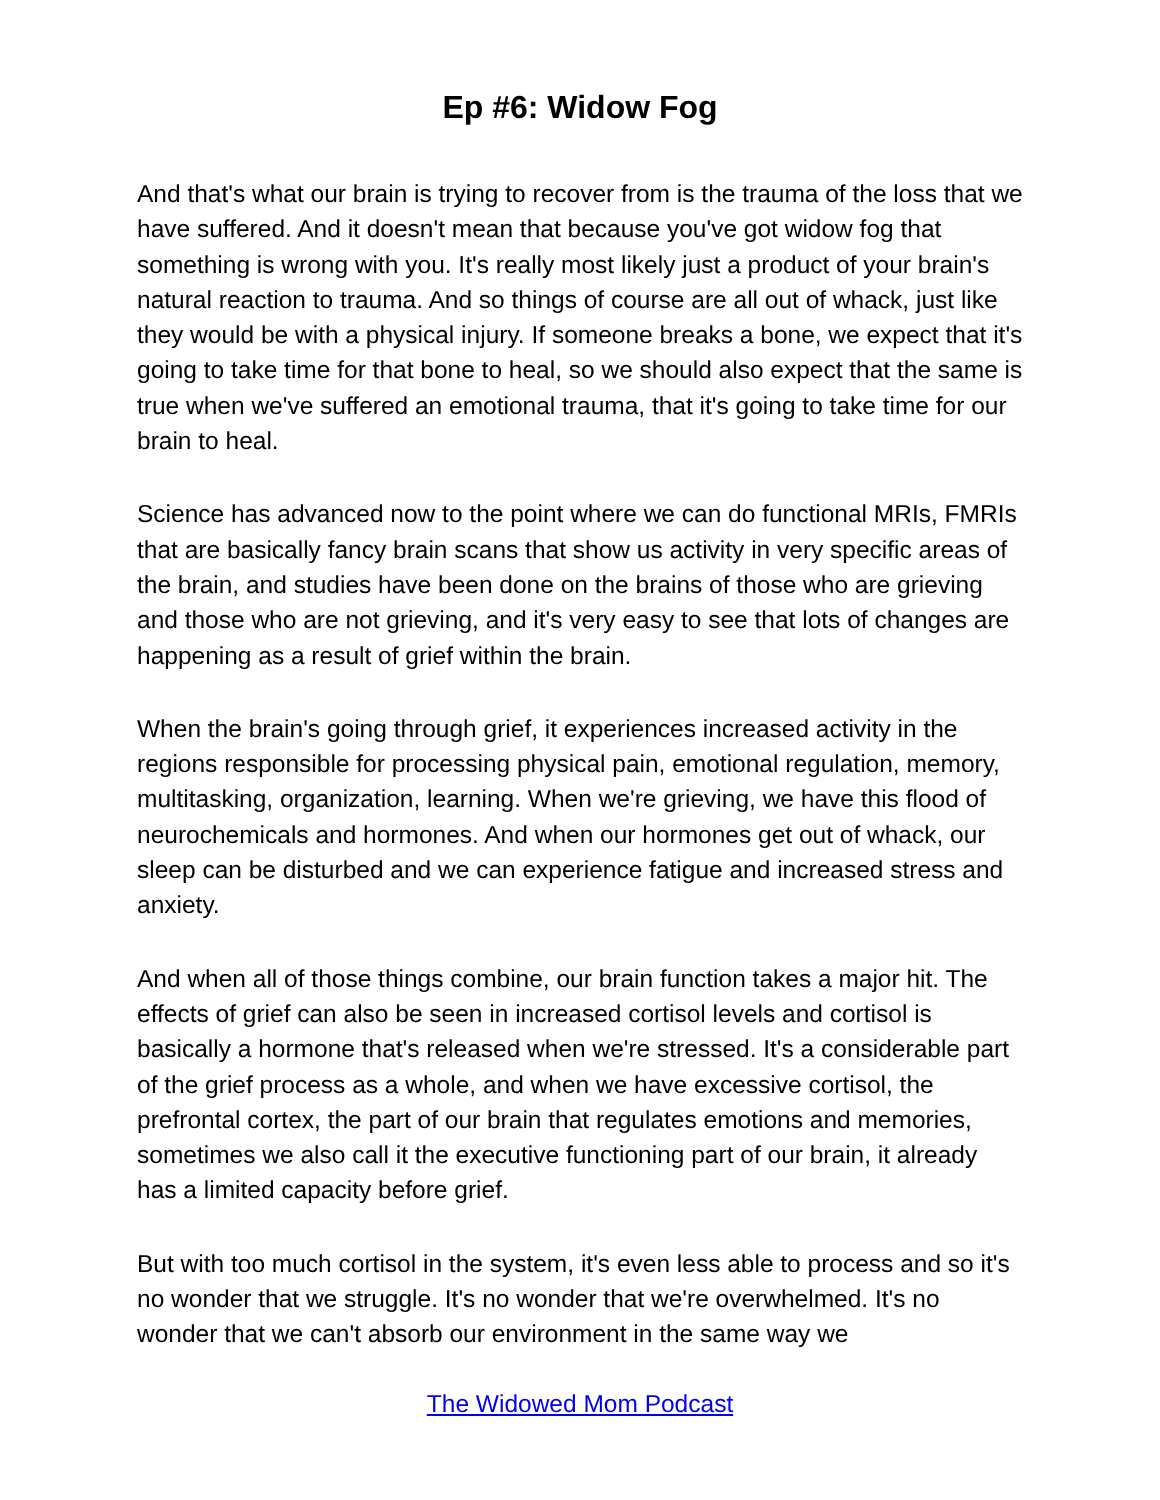Ep #6: Widow Fog
And that's what our brain is trying to recover from is the trauma of the loss that we have suffered. And it doesn't mean that because you've got widow fog that something is wrong with you. It's really most likely just a product of your brain's natural reaction to trauma. And so things of course are all out of whack, just like they would be with a physical injury. If someone breaks a bone, we expect that it's going to take time for that bone to heal, so we should also expect that the same is true when we've suffered an emotional trauma, that it's going to take time for our brain to heal.
Science has advanced now to the point where we can do functional MRIs, FMRIs that are basically fancy brain scans that show us activity in very specific areas of the brain, and studies have been done on the brains of those who are grieving and those who are not grieving, and it's very easy to see that lots of changes are happening as a result of grief within the brain.
When the brain's going through grief, it experiences increased activity in the regions responsible for processing physical pain, emotional regulation, memory, multitasking, organization, learning. When we're grieving, we have this flood of neurochemicals and hormones. And when our hormones get out of whack, our sleep can be disturbed and we can experience fatigue and increased stress and anxiety.
And when all of those things combine, our brain function takes a major hit. The effects of grief can also be seen in increased cortisol levels and cortisol is basically a hormone that's released when we're stressed. It's a considerable part of the grief process as a whole, and when we have excessive cortisol, the prefrontal cortex, the part of our brain that regulates emotions and memories, sometimes we also call it the executive functioning part of our brain, it already has a limited capacity before grief.
But with too much cortisol in the system, it's even less able to process and so it's no wonder that we struggle. It's no wonder that we're overwhelmed. It's no wonder that we can't absorb our environment in the same way we
The Widowed Mom Podcast